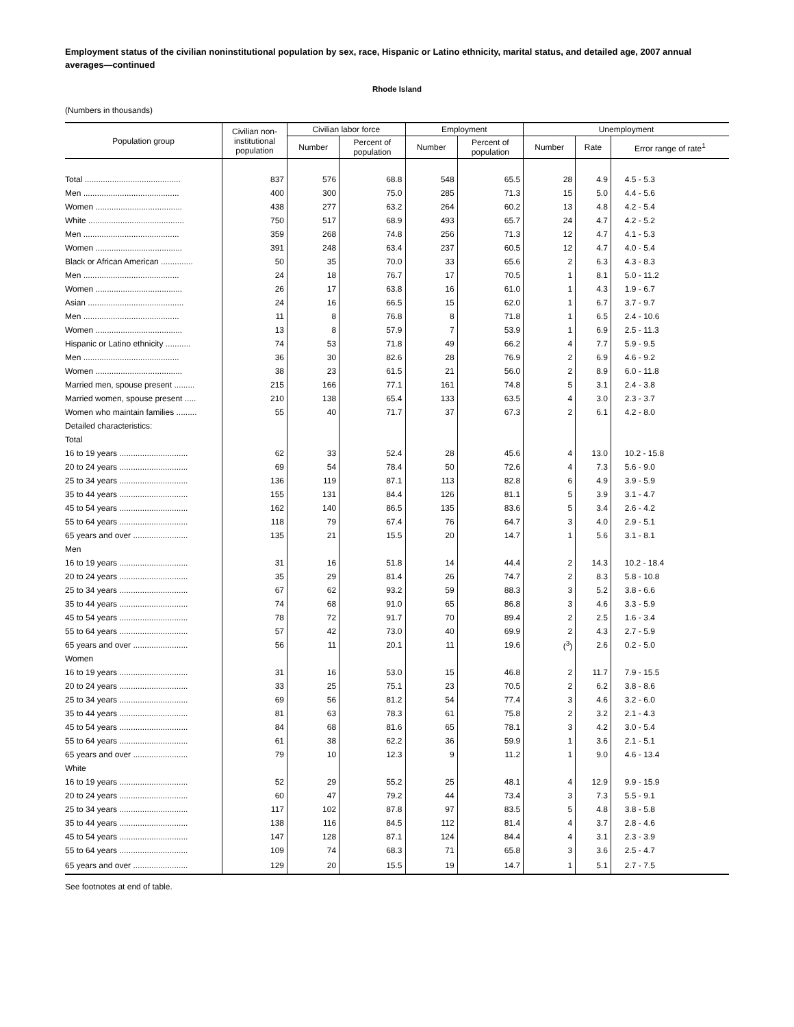Employment status of the civilian noninstitutional population by sex, race, Hispanic or Latino ethnicity, marital status, and detailed age, 2007 annual averages—continued
Rhode Island
(Numbers in thousands)
| Population group | Civilian non- institutional population | Civilian labor force | | Employment | | Unemployment | | |
| --- | --- | --- | --- | --- | --- | --- | --- | --- |
| | | Number | Percent of population | Number | Percent of population | Number | Rate | Error range of rate<sup>1</sup> |
| Total .......................................... | 837 | 576 | 68.8 | 548 | 65.5 | 28 | 4.9 | 4.5 - 5.3 |
| Men .......................................... | 400 | 300 | 75.0 | 285 | 71.3 | 15 | 5.0 | 4.4 - 5.6 |
| Women ...................................... | 438 | 277 | 63.2 | 264 | 60.2 | 13 | 4.8 | 4.2 - 5.4 |
| White .......................................... | 750 | 517 | 68.9 | 493 | 65.7 | 24 | 4.7 | 4.2 - 5.2 |
| Men .......................................... | 359 | 268 | 74.8 | 256 | 71.3 | 12 | 4.7 | 4.1 - 5.3 |
| Women ...................................... | 391 | 248 | 63.4 | 237 | 60.5 | 12 | 4.7 | 4.0 - 5.4 |
| Black or African American .............. | 50 | 35 | 70.0 | 33 | 65.6 | 2 | 6.3 | 4.3 - 8.3 |
| Men .......................................... | 24 | 18 | 76.7 | 17 | 70.5 | 1 | 8.1 | 5.0 - 11.2 |
| Women ...................................... | 26 | 17 | 63.8 | 16 | 61.0 | 1 | 4.3 | 1.9 - 6.7 |
| Asian .......................................... | 24 | 16 | 66.5 | 15 | 62.0 | 1 | 6.7 | 3.7 - 9.7 |
| Men .......................................... | 11 | 8 | 76.8 | 8 | 71.8 | 1 | 6.5 | 2.4 - 10.6 |
| Women ...................................... | 13 | 8 | 57.9 | 7 | 53.9 | 1 | 6.9 | 2.5 - 11.3 |
| Hispanic or Latino ethnicity ........... | 74 | 53 | 71.8 | 49 | 66.2 | 4 | 7.7 | 5.9 - 9.5 |
| Men .......................................... | 36 | 30 | 82.6 | 28 | 76.9 | 2 | 6.9 | 4.6 - 9.2 |
| Women ...................................... | 38 | 23 | 61.5 | 21 | 56.0 | 2 | 8.9 | 6.0 - 11.8 |
| Married men, spouse present ......... | 215 | 166 | 77.1 | 161 | 74.8 | 5 | 3.1 | 2.4 - 3.8 |
| Married women, spouse present ..... | 210 | 138 | 65.4 | 133 | 63.5 | 4 | 3.0 | 2.3 - 3.7 |
| Women who maintain families ......... | 55 | 40 | 71.7 | 37 | 67.3 | 2 | 6.1 | 4.2 - 8.0 |
| Detailed characteristics: | | | | | | | | |
| Total | | | | | | | | |
| 16 to 19 years .............................. | 62 | 33 | 52.4 | 28 | 45.6 | 4 | 13.0 | 10.2 - 15.8 |
| 20 to 24 years .............................. | 69 | 54 | 78.4 | 50 | 72.6 | 4 | 7.3 | 5.6 - 9.0 |
| 25 to 34 years .............................. | 136 | 119 | 87.1 | 113 | 82.8 | 6 | 4.9 | 3.9 - 5.9 |
| 35 to 44 years .............................. | 155 | 131 | 84.4 | 126 | 81.1 | 5 | 3.9 | 3.1 - 4.7 |
| 45 to 54 years .............................. | 162 | 140 | 86.5 | 135 | 83.6 | 5 | 3.4 | 2.6 - 4.2 |
| 55 to 64 years .............................. | 118 | 79 | 67.4 | 76 | 64.7 | 3 | 4.0 | 2.9 - 5.1 |
| 65 years and over ........................ | 135 | 21 | 15.5 | 20 | 14.7 | 1 | 5.6 | 3.1 - 8.1 |
| Men | | | | | | | | |
| 16 to 19 years .............................. | 31 | 16 | 51.8 | 14 | 44.4 | 2 | 14.3 | 10.2 - 18.4 |
| 20 to 24 years .............................. | 35 | 29 | 81.4 | 26 | 74.7 | 2 | 8.3 | 5.8 - 10.8 |
| 25 to 34 years .............................. | 67 | 62 | 93.2 | 59 | 88.3 | 3 | 5.2 | 3.8 - 6.6 |
| 35 to 44 years .............................. | 74 | 68 | 91.0 | 65 | 86.8 | 3 | 4.6 | 3.3 - 5.9 |
| 45 to 54 years .............................. | 78 | 72 | 91.7 | 70 | 89.4 | 2 | 2.5 | 1.6 - 3.4 |
| 55 to 64 years .............................. | 57 | 42 | 73.0 | 40 | 69.9 | 2 | 4.3 | 2.7 - 5.9 |
| 65 years and over ........................ | 56 | 11 | 20.1 | 11 | 19.6 | (<sup>3</sup>) | 2.6 | 0.2 - 5.0 |
| Women | | | | | | | | |
| 16 to 19 years .............................. | 31 | 16 | 53.0 | 15 | 46.8 | 2 | 11.7 | 7.9 - 15.5 |
| 20 to 24 years .............................. | 33 | 25 | 75.1 | 23 | 70.5 | 2 | 6.2 | 3.8 - 8.6 |
| 25 to 34 years .............................. | 69 | 56 | 81.2 | 54 | 77.4 | 3 | 4.6 | 3.2 - 6.0 |
| 35 to 44 years .............................. | 81 | 63 | 78.3 | 61 | 75.8 | 2 | 3.2 | 2.1 - 4.3 |
| 45 to 54 years .............................. | 84 | 68 | 81.6 | 65 | 78.1 | 3 | 4.2 | 3.0 - 5.4 |
| 55 to 64 years .............................. | 61 | 38 | 62.2 | 36 | 59.9 | 1 | 3.6 | 2.1 - 5.1 |
| 65 years and over ........................ | 79 | 10 | 12.3 | 9 | 11.2 | 1 | 9.0 | 4.6 - 13.4 |
| White | | | | | | | | |
| 16 to 19 years .............................. | 52 | 29 | 55.2 | 25 | 48.1 | 4 | 12.9 | 9.9 - 15.9 |
| 20 to 24 years .............................. | 60 | 47 | 79.2 | 44 | 73.4 | 3 | 7.3 | 5.5 - 9.1 |
| 25 to 34 years .............................. | 117 | 102 | 87.8 | 97 | 83.5 | 5 | 4.8 | 3.8 - 5.8 |
| 35 to 44 years .............................. | 138 | 116 | 84.5 | 112 | 81.4 | 4 | 3.7 | 2.8 - 4.6 |
| 45 to 54 years .............................. | 147 | 128 | 87.1 | 124 | 84.4 | 4 | 3.1 | 2.3 - 3.9 |
| 55 to 64 years .............................. | 109 | 74 | 68.3 | 71 | 65.8 | 3 | 3.6 | 2.5 - 4.7 |
| 65 years and over ........................ | 129 | 20 | 15.5 | 19 | 14.7 | 1 | 5.1 | 2.7 - 7.5 |
See footnotes at end of table.